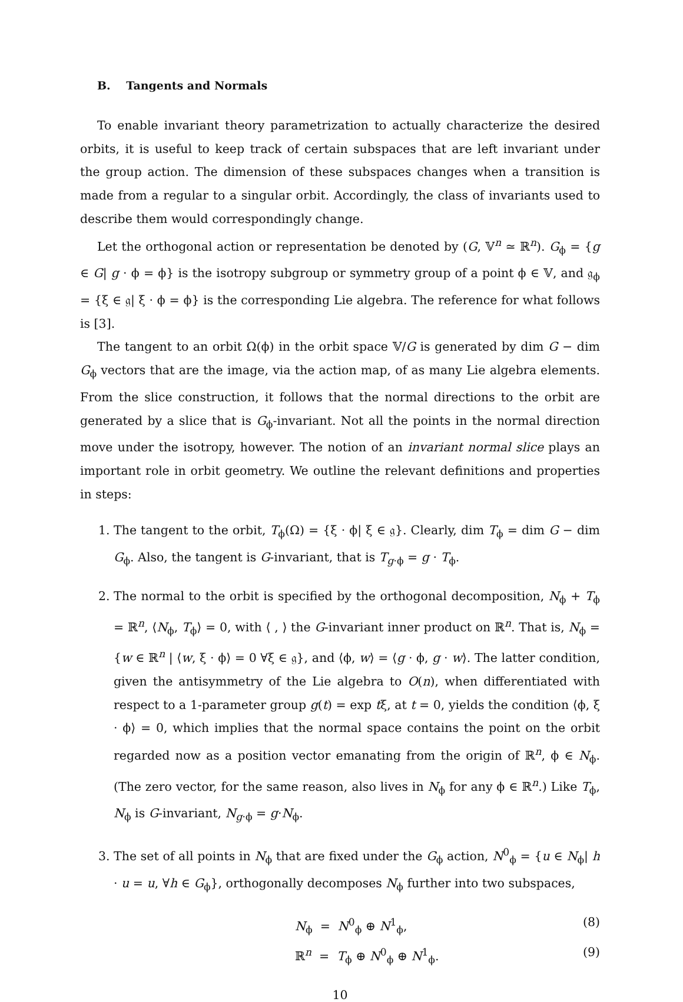B. Tangents and Normals
To enable invariant theory parametrization to actually characterize the desired orbits, it is useful to keep track of certain subspaces that are left invariant under the group action. The dimension of these subspaces changes when a transition is made from a regular to a singular orbit. Accordingly, the class of invariants used to describe them would correspondingly change.
Let the orthogonal action or representation be denoted by (G, 𝕍<sup>n</sup> ≃ ℝ<sup>n</sup>). G<sub>ϕ</sub> = {g ∈ G| g · ϕ = ϕ} is the isotropy subgroup or symmetry group of a point ϕ ∈ 𝕍, and 𝔤<sub>ϕ</sub> = {ξ ∈ 𝔤| ξ · ϕ = ϕ} is the corresponding Lie algebra. The reference for what follows is [3].
The tangent to an orbit Ω(ϕ) in the orbit space 𝕍/G is generated by dim G − dim G<sub>ϕ</sub> vectors that are the image, via the action map, of as many Lie algebra elements. From the slice construction, it follows that the normal directions to the orbit are generated by a slice that is G<sub>ϕ</sub>-invariant. Not all the points in the normal direction move under the isotropy, however. The notion of an invariant normal slice plays an important role in orbit geometry. We outline the relevant definitions and properties in steps:
1. The tangent to the orbit, T<sub>ϕ</sub>(Ω) = {ξ · ϕ| ξ ∈ 𝔤}. Clearly, dim T<sub>ϕ</sub> = dim G − dim G<sub>ϕ</sub>. Also, the tangent is G-invariant, that is T<sub>g·ϕ</sub> = g · T<sub>ϕ</sub>.
2. The normal to the orbit is specified by the orthogonal decomposition, N<sub>ϕ</sub> + T<sub>ϕ</sub> = ℝ<sup>n</sup>, ⟨N<sub>ϕ</sub>, T<sub>ϕ</sub>⟩ = 0, with ⟨ , ⟩ the G-invariant inner product on ℝ<sup>n</sup>. That is, N<sub>ϕ</sub> = {w ∈ ℝ<sup>n</sup> | ⟨w, ξ · ϕ⟩ = 0 ∀ξ ∈ 𝔤}, and ⟨ϕ, w⟩ = ⟨g · ϕ, g · w⟩. The latter condition, given the antisymmetry of the Lie algebra to O(n), when differentiated with respect to a 1-parameter group g(t) = exp tξ, at t = 0, yields the condition ⟨ϕ, ξ · ϕ⟩ = 0, which implies that the normal space contains the point on the orbit regarded now as a position vector emanating from the origin of ℝ<sup>n</sup>, ϕ ∈ N<sub>ϕ</sub>. (The zero vector, for the same reason, also lives in N<sub>ϕ</sub> for any ϕ ∈ ℝ<sup>n</sup>.) Like T<sub>ϕ</sub>, N<sub>ϕ</sub> is G-invariant, N<sub>g·ϕ</sub> = g·N<sub>ϕ</sub>.
3. The set of all points in N<sub>ϕ</sub> that are fixed under the G<sub>ϕ</sub> action, N<sup>0</sup><sub>ϕ</sub> = {u ∈ N<sub>ϕ</sub>| h · u = u, ∀h ∈ G<sub>ϕ</sub>}, orthogonally decomposes N<sub>ϕ</sub> further into two subspaces,
N<sub>ϕ</sub> = N<sup>0</sup><sub>ϕ</sub> ⊕ N<sup>1</sup><sub>ϕ</sub>, (8)
ℝ<sup>n</sup> = T<sub>ϕ</sub> ⊕ N<sup>0</sup><sub>ϕ</sub> ⊕ N<sup>1</sup><sub>ϕ</sub>. (9)
10